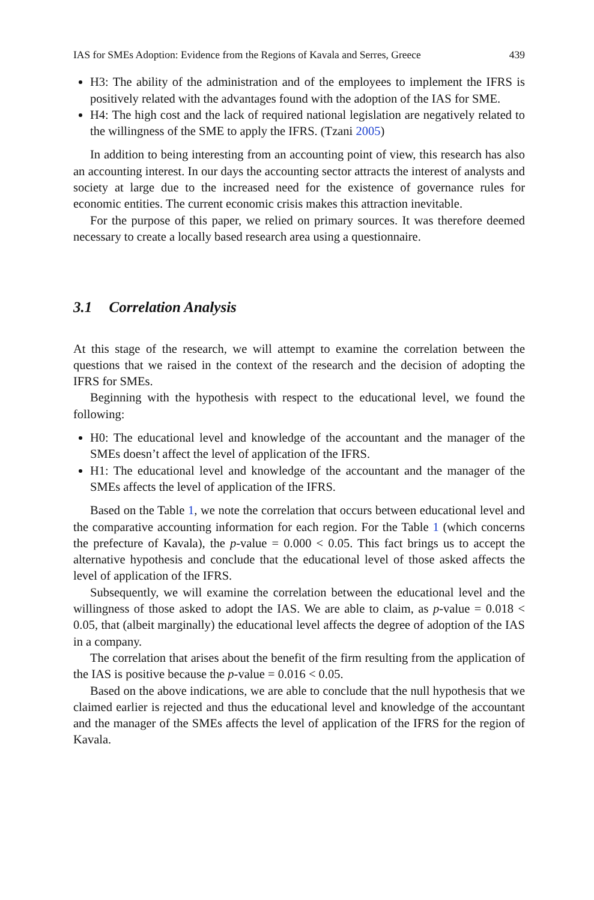IAS for SMEs Adoption: Evidence from the Regions of Kavala and Serres, Greece 439
H3: The ability of the administration and of the employees to implement the IFRS is positively related with the advantages found with the adoption of the IAS for SME.
H4: The high cost and the lack of required national legislation are negatively related to the willingness of the SME to apply the IFRS. (Tzani 2005)
In addition to being interesting from an accounting point of view, this research has also an accounting interest. In our days the accounting sector attracts the interest of analysts and society at large due to the increased need for the existence of governance rules for economic entities. The current economic crisis makes this attraction inevitable.
For the purpose of this paper, we relied on primary sources. It was therefore deemed necessary to create a locally based research area using a questionnaire.
3.1 Correlation Analysis
At this stage of the research, we will attempt to examine the correlation between the questions that we raised in the context of the research and the decision of adopting the IFRS for SMEs.
Beginning with the hypothesis with respect to the educational level, we found the following:
H0: The educational level and knowledge of the accountant and the manager of the SMEs doesn’t affect the level of application of the IFRS.
H1: The educational level and knowledge of the accountant and the manager of the SMEs affects the level of application of the IFRS.
Based on the Table 1, we note the correlation that occurs between educational level and the comparative accounting information for each region. For the Table 1 (which concerns the prefecture of Kavala), the p-value = 0.000 < 0.05. This fact brings us to accept the alternative hypothesis and conclude that the educational level of those asked affects the level of application of the IFRS.
Subsequently, we will examine the correlation between the educational level and the willingness of those asked to adopt the IAS. We are able to claim, as p-value = 0.018 < 0.05, that (albeit marginally) the educational level affects the degree of adoption of the IAS in a company.
The correlation that arises about the benefit of the firm resulting from the application of the IAS is positive because the p-value = 0.016 < 0.05.
Based on the above indications, we are able to conclude that the null hypothesis that we claimed earlier is rejected and thus the educational level and knowledge of the accountant and the manager of the SMEs affects the level of application of the IFRS for the region of Kavala.